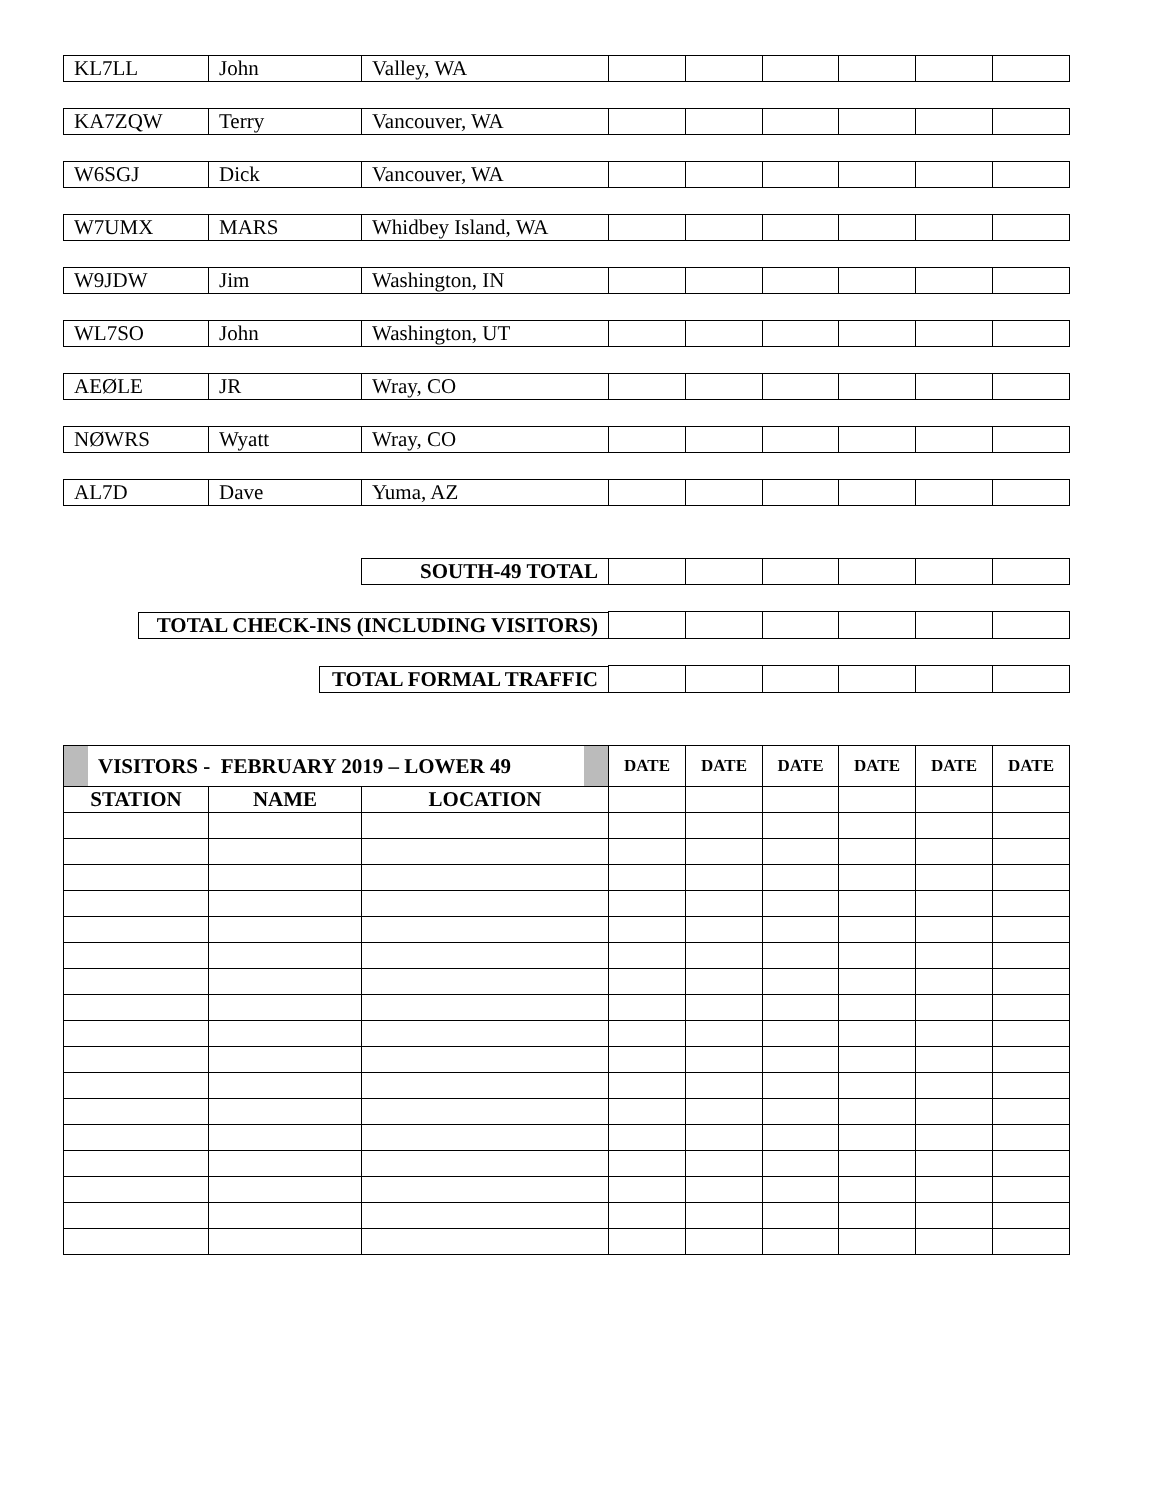| KL7LL | John | Valley, WA | | | | | | |
| KA7ZQW | Terry | Vancouver, WA | | | | | | |
| W6SGJ | Dick | Vancouver, WA | | | | | | |
| W7UMX | MARS | Whidbey Island, WA | | | | | | |
| W9JDW | Jim | Washington, IN | | | | | | |
| WL7SO | John | Washington, UT | | | | | | |
| AEØLE | JR | Wray, CO | | | | | | |
| NØWRS | Wyatt | Wray, CO | | | | | | |
| AL7D | Dave | Yuma, AZ | | | | | | |
| | | SOUTH-49 TOTAL | | | | | | |
| TOTAL CHECK-INS (INCLUDING VISITORS) | | | | | | | | |
| TOTAL FORMAL TRAFFIC | | | | | | | | |
| VISITORS - FEBRUARY 2019 – LOWER 49 | | | DATE | DATE | DATE | DATE | DATE | DATE |
| STATION | NAME | LOCATION | | | | | | |